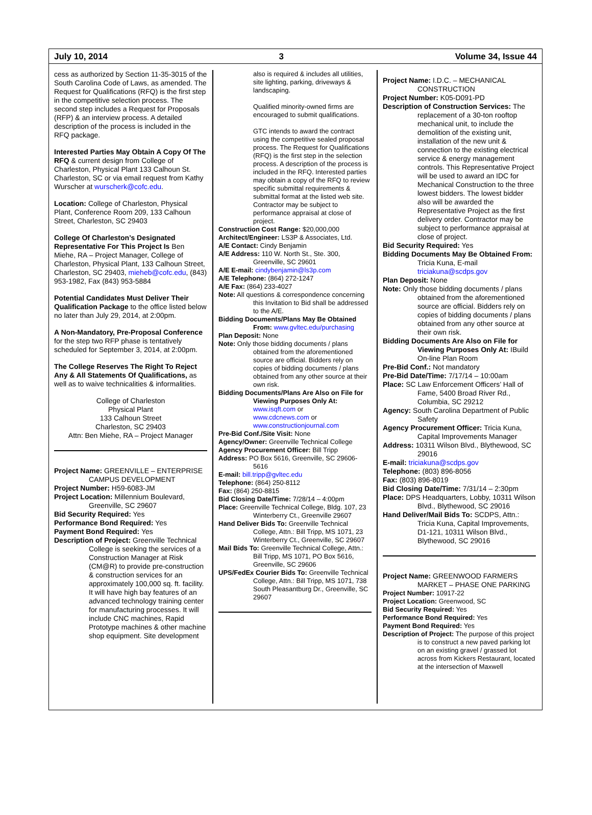July 10, 2014 3 Volume 34, Issue 44
cess as authorized by Section 11-35-3015 of the South Carolina Code of Laws, as amended. The Request for Qualifications (RFQ) is the first step in the competitive selection process. The second step includes a Request for Proposals (RFP) & an interview process. A detailed description of the process is included in the RFQ package.
Interested Parties May Obtain A Copy Of The RFQ & current design from College of Charleston, Physical Plant 133 Calhoun St. Charleston, SC or via email request from Kathy Wurscher at wurscherk@cofc.edu.
Location: College of Charleston, Physical Plant, Conference Room 209, 133 Calhoun Street, Charleston, SC 29403
College Of Charleston’s Designated Representative For This Project Is Ben Miehe, RA – Project Manager, College of Charleston, Physical Plant, 133 Calhoun Street, Charleston, SC 29403, mieheb@cofc.edu, (843) 953-1982, Fax (843) 953-5884
Potential Candidates Must Deliver Their Qualification Package to the office listed below no later than July 29, 2014, at 2:00pm.
A Non-Mandatory, Pre-Proposal Conference for the step two RFP phase is tentatively scheduled for September 3, 2014, at 2:00pm.
The College Reserves The Right To Reject Any & All Statements Of Qualifications, as well as to waive technicalities & informalities.
College of Charleston
Physical Plant
133 Calhoun Street
Charleston, SC 29403
Attn: Ben Miehe, RA – Project Manager
Project Name: GREENVILLE – ENTERPRISE CAMPUS DEVELOPMENT
Project Number: H59-6083-JM
Project Location: Millennium Boulevard, Greenville, SC 29607
Bid Security Required: Yes
Performance Bond Required: Yes
Payment Bond Required: Yes
Description of Project: Greenville Technical College is seeking the services of a Construction Manager at Risk (CM@R) to provide pre-construction & construction services for an approximately 100,000 sq. ft. facility. It will have high bay features of an advanced technology training center for manufacturing processes. It will include CNC machines, Rapid Prototype machines & other machine shop equipment. Site development
also is required & includes all utilities, site lighting, parking, driveways & landscaping.
Qualified minority-owned firms are encouraged to submit qualifications.
GTC intends to award the contract using the competitive sealed proposal process. The Request for Qualifications (RFQ) is the first step in the selection process. A description of the process is included in the RFQ. Interested parties may obtain a copy of the RFQ to review specific submittal requirements & submittal format at the listed web site. Contractor may be subject to performance appraisal at close of project.
Construction Cost Range: $20,000,000
Architect/Engineer: LS3P & Associates, Ltd.
A/E Contact: Cindy Benjamin
A/E Address: 110 W. North St., Ste. 300, Greenville, SC 29601
A/E E-mail: cindybenjamin@ls3p.com
A/E Telephone: (864) 272-1247
A/E Fax: (864) 233-4027
Note: All questions & correspondence concerning this Invitation to Bid shall be addressed to the A/E.
Bidding Documents/Plans May Be Obtained From: www.gvltec.edu/purchasing
Plan Deposit: None
Note: Only those bidding documents / plans obtained from the aforementioned source are official. Bidders rely on copies of bidding documents / plans obtained from any other source at their own risk.
Bidding Documents/Plans Are Also on File for Viewing Purposes Only At:
www.isqft.com or
www.cdcnews.com or
www.constructionjournal.com
Pre-Bid Conf./Site Visit: None
Agency/Owner: Greenville Technical College
Agency Procurement Officer: Bill Tripp
Address: PO Box 5616, Greenville, SC 29606-5616
E-mail: bill.tripp@gvltec.edu
Telephone: (864) 250-8112
Fax: (864) 250-8815
Bid Closing Date/Time: 7/28/14 – 4:00pm
Place: Greenville Technical College, Bldg. 107, 23 Winterberry Ct., Greenville 29607
Hand Deliver Bids To: Greenville Technical College, Attn.: Bill Tripp, MS 1071, 23 Winterberry Ct., Greenville, SC 29607
Mail Bids To: Greenville Technical College, Attn.: Bill Tripp, MS 1071, PO Box 5616, Greenville, SC 29606
UPS/FedEx Courier Bids To: Greenville Technical College, Attn.: Bill Tripp, MS 1071, 738 South Pleasantburg Dr., Greenville, SC 29607
Project Name: I.D.C. – MECHANICAL CONSTRUCTION
Project Number: K05-D091-PD
Description of Construction Services: The replacement of a 30-ton rooftop mechanical unit, to include the demolition of the existing unit, installation of the new unit & connection to the existing electrical service & energy management controls. This Representative Project will be used to award an IDC for Mechanical Construction to the three lowest bidders. The lowest bidder also will be awarded the Representative Project as the first delivery order. Contractor may be subject to performance appraisal at close of project.
Bid Security Required: Yes
Bidding Documents May Be Obtained From: Tricia Kuna, E-mail triciakuna@scdps.gov
Plan Deposit: None
Note: Only those bidding documents / plans obtained from the aforementioned source are official. Bidders rely on copies of bidding documents / plans obtained from any other source at their own risk.
Bidding Documents Are Also on File for Viewing Purposes Only At: IBuild On-line Plan Room
Pre-Bid Conf.: Not mandatory
Pre-Bid Date/Time: 7/17/14 – 10:00am
Place: SC Law Enforcement Officers’ Hall of Fame, 5400 Broad River Rd., Columbia, SC 29212
Agency: South Carolina Department of Public Safety
Agency Procurement Officer: Tricia Kuna, Capital Improvements Manager
Address: 10311 Wilson Blvd., Blythewood, SC 29016
E-mail: triciakuna@scdps.gov
Telephone: (803) 896-8056
Fax: (803) 896-8019
Bid Closing Date/Time: 7/31/14 – 2:30pm
Place: DPS Headquarters, Lobby, 10311 Wilson Blvd., Blythewood, SC 29016
Hand Deliver/Mail Bids To: SCDPS, Attn.: Tricia Kuna, Capital Improvements, D1-121, 10311 Wilson Blvd., Blythewood, SC 29016
Project Name: GREENWOOD FARMERS MARKET – PHASE ONE PARKING
Project Number: 10917-22
Project Location: Greenwood, SC
Bid Security Required: Yes
Performance Bond Required: Yes
Payment Bond Required: Yes
Description of Project: The purpose of this project is to construct a new paved parking lot on an existing gravel / grassed lot across from Kickers Restaurant, located at the intersection of Maxwell